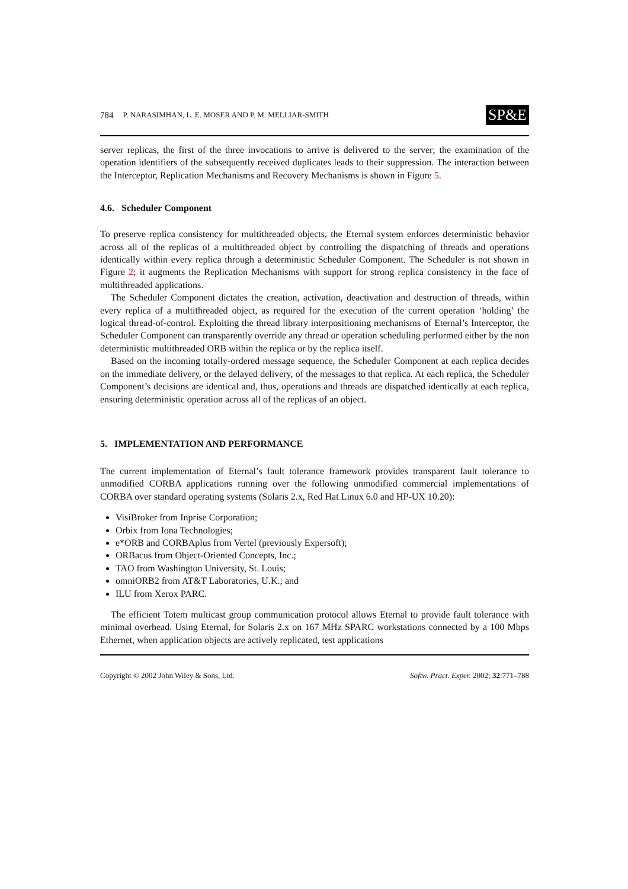784 P. NARASIMHAN, L. E. MOSER AND P. M. MELLIAR-SMITH SP&E
server replicas, the first of the three invocations to arrive is delivered to the server; the examination of the operation identifiers of the subsequently received duplicates leads to their suppression. The interaction between the Interceptor, Replication Mechanisms and Recovery Mechanisms is shown in Figure 5.
4.6. Scheduler Component
To preserve replica consistency for multithreaded objects, the Eternal system enforces deterministic behavior across all of the replicas of a multithreaded object by controlling the dispatching of threads and operations identically within every replica through a deterministic Scheduler Component. The Scheduler is not shown in Figure 2; it augments the Replication Mechanisms with support for strong replica consistency in the face of multithreaded applications.
The Scheduler Component dictates the creation, activation, deactivation and destruction of threads, within every replica of a multithreaded object, as required for the execution of the current operation ‘holding’ the logical thread-of-control. Exploiting the thread library interpositioning mechanisms of Eternal’s Interceptor, the Scheduler Component can transparently override any thread or operation scheduling performed either by the non deterministic multithreaded ORB within the replica or by the replica itself.
Based on the incoming totally-ordered message sequence, the Scheduler Component at each replica decides on the immediate delivery, or the delayed delivery, of the messages to that replica. At each replica, the Scheduler Component’s decisions are identical and, thus, operations and threads are dispatched identically at each replica, ensuring deterministic operation across all of the replicas of an object.
5. IMPLEMENTATION AND PERFORMANCE
The current implementation of Eternal’s fault tolerance framework provides transparent fault tolerance to unmodified CORBA applications running over the following unmodified commercial implementations of CORBA over standard operating systems (Solaris 2.x, Red Hat Linux 6.0 and HP-UX 10.20):
VisiBroker from Inprise Corporation;
Orbix from Iona Technologies;
e*ORB and CORBAplus from Vertel (previously Expersoft);
ORBacus from Object-Oriented Concepts, Inc.;
TAO from Washington University, St. Louis;
omniORB2 from AT&T Laboratories, U.K.; and
ILU from Xerox PARC.
The efficient Totem multicast group communication protocol allows Eternal to provide fault tolerance with minimal overhead. Using Eternal, for Solaris 2.x on 167 MHz SPARC workstations connected by a 100 Mbps Ethernet, when application objects are actively replicated, test applications
Copyright © 2002 John Wiley & Sons, Ltd. Softw. Pract. Exper. 2002; 32:771–788